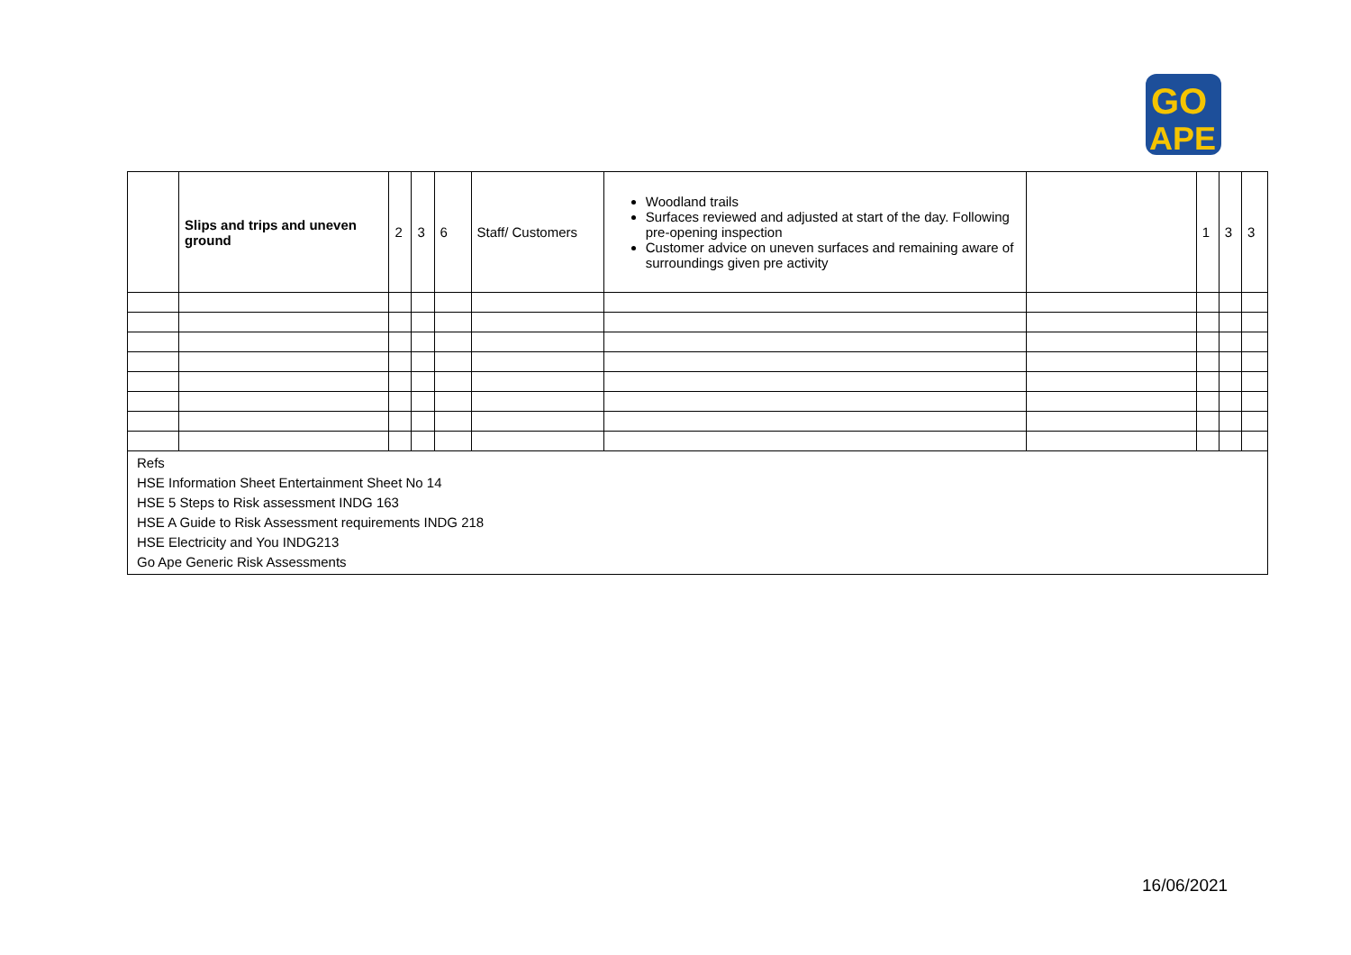GO
APE
| | Slips and trips and uneven ground | 2 | 3 | 6 | Staff/ Customers | Woodland trails Surfaces reviewed and adjusted at start of the day. Following pre-opening inspection Customer advice on uneven surfaces and remaining aware of surroundings given pre activity | | 1 | 3 | 3 |
| Refs HSE Information Sheet Entertainment Sheet No 14 HSE 5 Steps to Risk assessment INDG 163 HSE A Guide to Risk Assessment requirements INDG 218 HSE Electricity and You INDG213 Go Ape Generic Risk Assessments | | | | | | | | | | |
16/06/2021